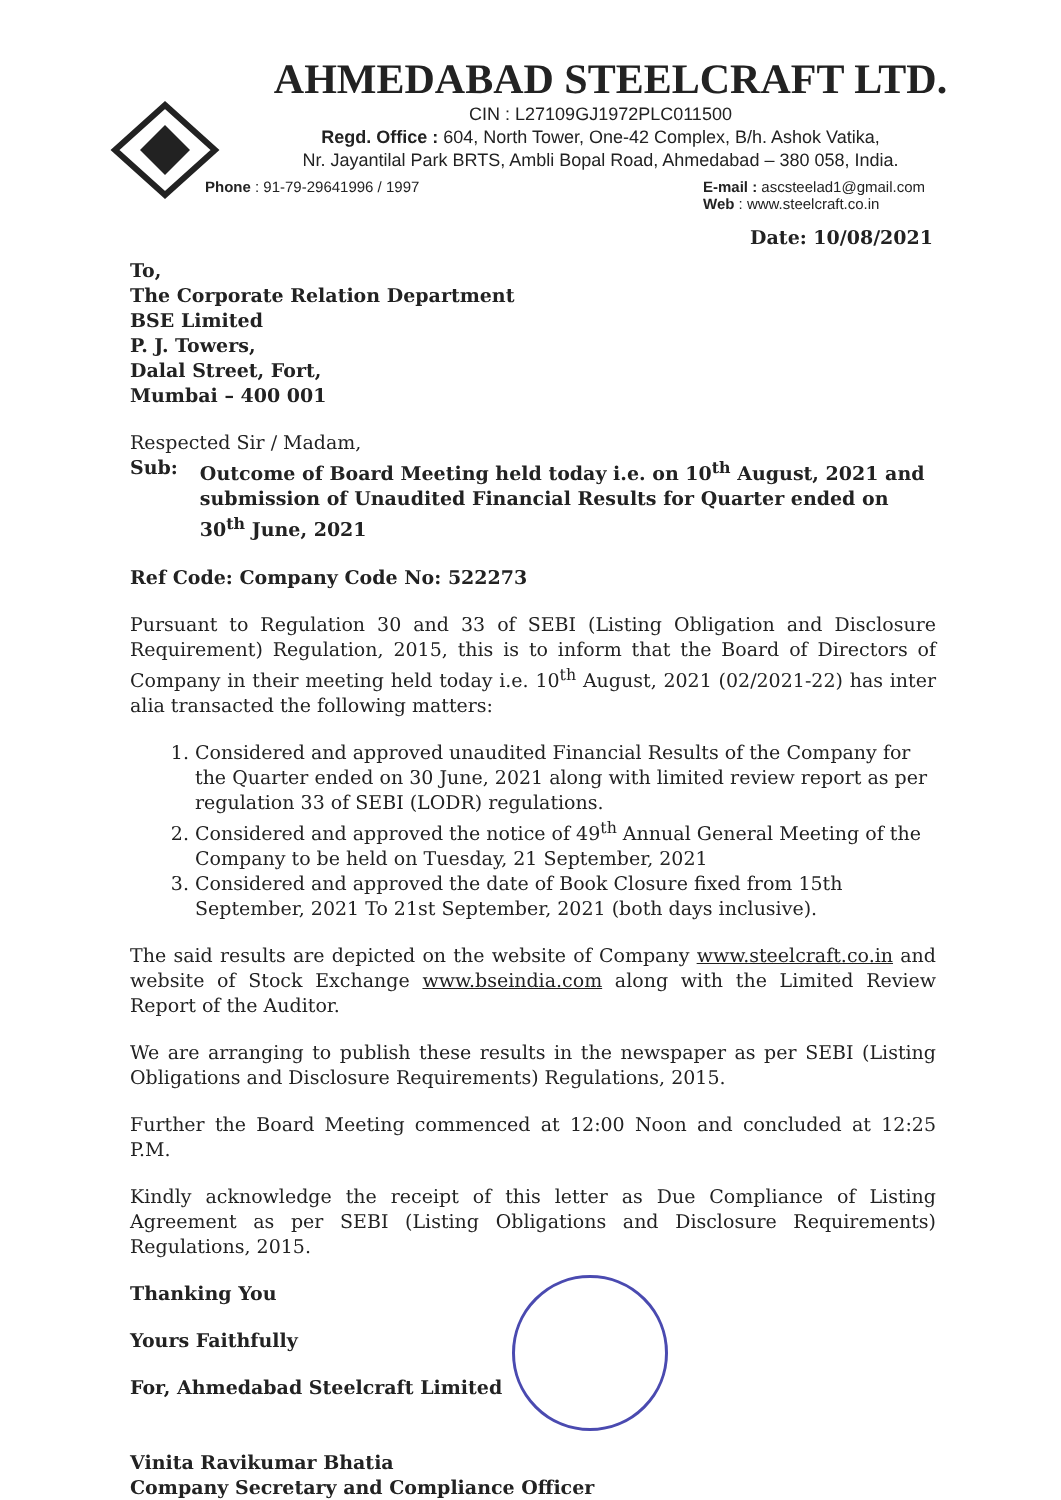AHMEDABAD STEELCRAFT LTD.
CIN : L27109GJ1972PLC011500
Regd. Office : 604, North Tower, One-42 Complex, B/h. Ashok Vatika,
Nr. Jayantilal Park BRTS, Ambli Bopal Road, Ahmedabad – 380 058, India.
Phone : 91-79-29641996 / 1997 E-mail : ascsteelad1@gmail.com
Web : www.steelcraft.co.in
Date: 10/08/2021
To,
The Corporate Relation Department
BSE Limited
P. J. Towers,
Dalal Street, Fort,
Mumbai – 400 001
Respected Sir / Madam,
Sub: Outcome of Board Meeting held today i.e. on 10<sup>th</sup> August, 2021 and submission of Unaudited Financial Results for Quarter ended on 30<sup>th</sup> June, 2021
Ref Code: Company Code No: 522273
Pursuant to Regulation 30 and 33 of SEBI (Listing Obligation and Disclosure Requirement) Regulation, 2015, this is to inform that the Board of Directors of Company in their meeting held today i.e. 10<sup>th</sup> August, 2021 (02/2021-22) has inter alia transacted the following matters:
1. Considered and approved unaudited Financial Results of the Company for the Quarter ended on 30 June, 2021 along with limited review report as per regulation 33 of SEBI (LODR) regulations.
2. Considered and approved the notice of 49<sup>th</sup> Annual General Meeting of the Company to be held on Tuesday, 21 September, 2021
3. Considered and approved the date of Book Closure fixed from 15th September, 2021 To 21st September, 2021 (both days inclusive).
The said results are depicted on the website of Company www.steelcraft.co.in and website of Stock Exchange www.bseindia.com along with the Limited Review Report of the Auditor.
We are arranging to publish these results in the newspaper as per SEBI (Listing Obligations and Disclosure Requirements) Regulations, 2015.
Further the Board Meeting commenced at 12:00 Noon and concluded at 12:25 P.M.
Kindly acknowledge the receipt of this letter as Due Compliance of Listing Agreement as per SEBI (Listing Obligations and Disclosure Requirements) Regulations, 2015.
Thanking You
Yours Faithfully
For, Ahmedabad Steelcraft Limited
Vinita Ravikumar Bhatia
Company Secretary and Compliance Officer